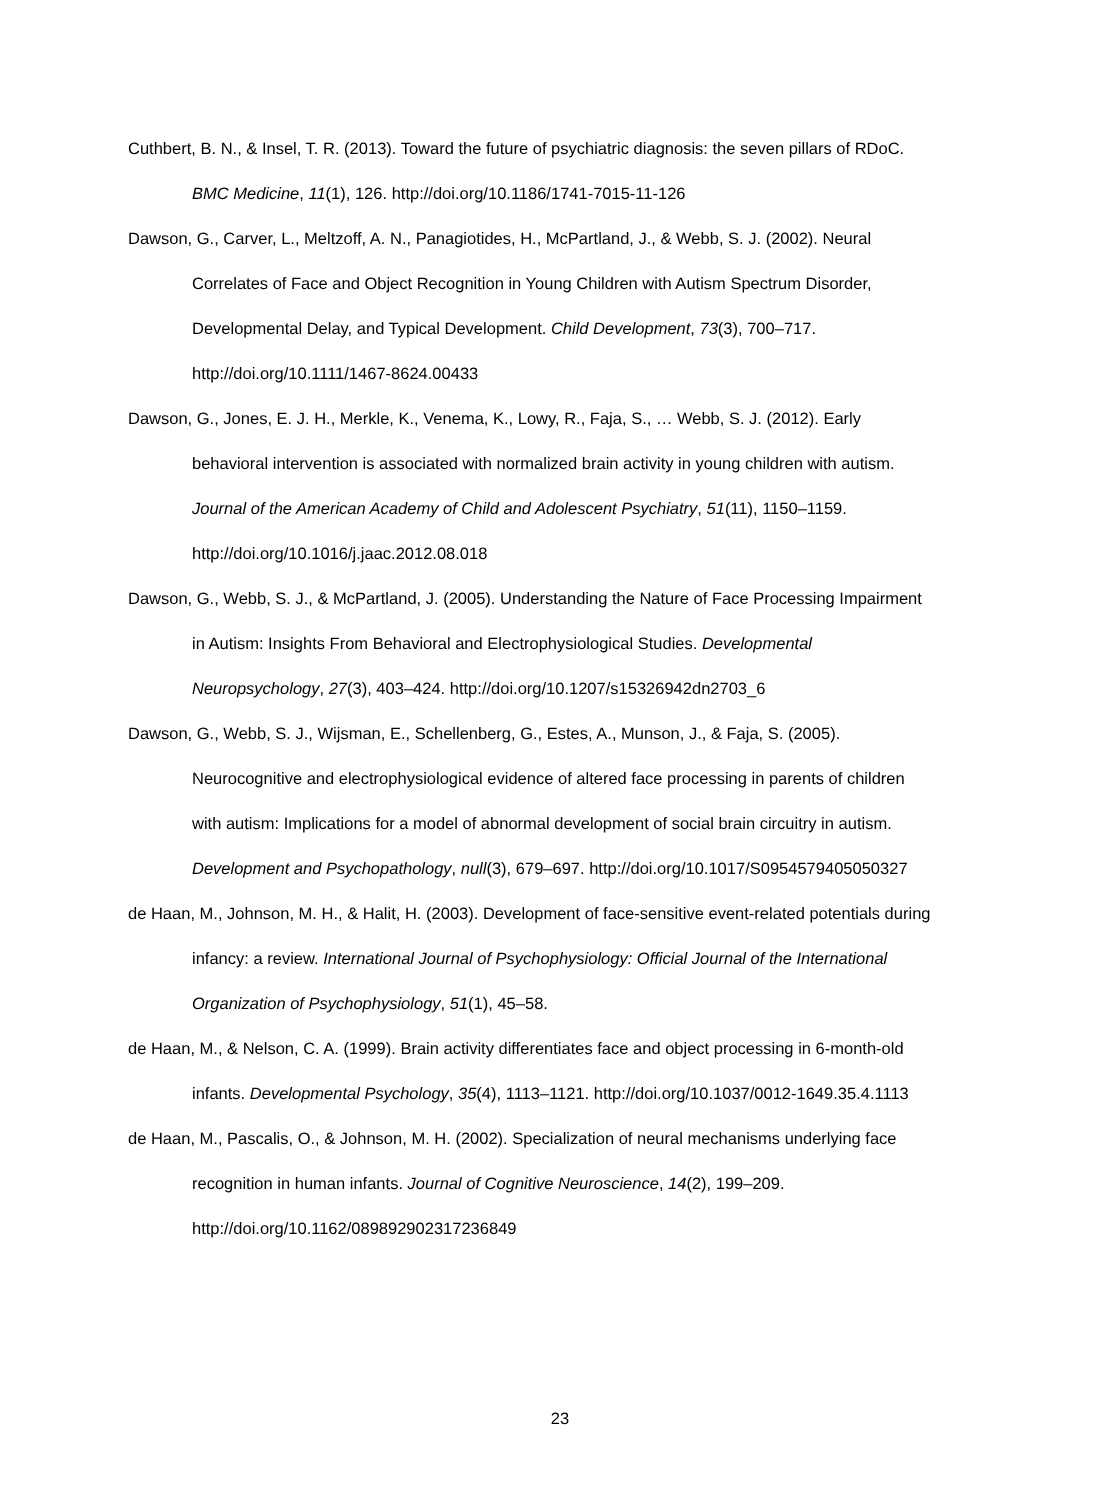Cuthbert, B. N., & Insel, T. R. (2013). Toward the future of psychiatric diagnosis: the seven pillars of RDoC. BMC Medicine, 11(1), 126. http://doi.org/10.1186/1741-7015-11-126
Dawson, G., Carver, L., Meltzoff, A. N., Panagiotides, H., McPartland, J., & Webb, S. J. (2002). Neural Correlates of Face and Object Recognition in Young Children with Autism Spectrum Disorder, Developmental Delay, and Typical Development. Child Development, 73(3), 700–717. http://doi.org/10.1111/1467-8624.00433
Dawson, G., Jones, E. J. H., Merkle, K., Venema, K., Lowy, R., Faja, S., … Webb, S. J. (2012). Early behavioral intervention is associated with normalized brain activity in young children with autism. Journal of the American Academy of Child and Adolescent Psychiatry, 51(11), 1150–1159. http://doi.org/10.1016/j.jaac.2012.08.018
Dawson, G., Webb, S. J., & McPartland, J. (2005). Understanding the Nature of Face Processing Impairment in Autism: Insights From Behavioral and Electrophysiological Studies. Developmental Neuropsychology, 27(3), 403–424. http://doi.org/10.1207/s15326942dn2703_6
Dawson, G., Webb, S. J., Wijsman, E., Schellenberg, G., Estes, A., Munson, J., & Faja, S. (2005). Neurocognitive and electrophysiological evidence of altered face processing in parents of children with autism: Implications for a model of abnormal development of social brain circuitry in autism. Development and Psychopathology, null(3), 679–697. http://doi.org/10.1017/S0954579405050327
de Haan, M., Johnson, M. H., & Halit, H. (2003). Development of face-sensitive event-related potentials during infancy: a review. International Journal of Psychophysiology: Official Journal of the International Organization of Psychophysiology, 51(1), 45–58.
de Haan, M., & Nelson, C. A. (1999). Brain activity differentiates face and object processing in 6-month-old infants. Developmental Psychology, 35(4), 1113–1121. http://doi.org/10.1037/0012-1649.35.4.1113
de Haan, M., Pascalis, O., & Johnson, M. H. (2002). Specialization of neural mechanisms underlying face recognition in human infants. Journal of Cognitive Neuroscience, 14(2), 199–209. http://doi.org/10.1162/089892902317236849
23